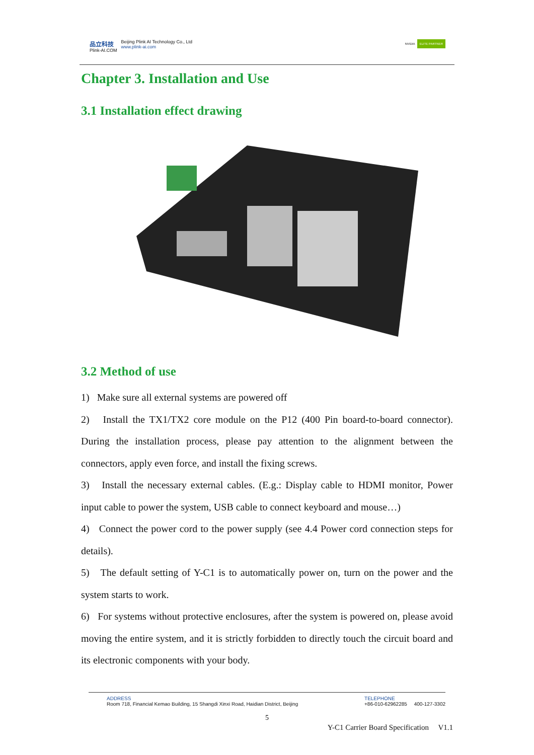品立科技
Plink-AI.COM
Beijing Plink AI Technology Co., Ltd
www.plink-ai.com
NVIDIA ELITE PARTNER
Chapter 3. Installation and Use
3.1 Installation effect drawing
3.2 Method of use
1) Make sure all external systems are powered off
2) Install the TX1/TX2 core module on the P12 (400 Pin board-to-board connector). During the installation process, please pay attention to the alignment between the connectors, apply even force, and install the fixing screws.
3) Install the necessary external cables. (E.g.: Display cable to HDMI monitor, Power input cable to power the system, USB cable to connect keyboard and mouse…)
4) Connect the power cord to the power supply (see 4.4 Power cord connection steps for details).
5) The default setting of Y-C1 is to automatically power on, turn on the power and the system starts to work.
6) For systems without protective enclosures, after the system is powered on, please avoid moving the entire system, and it is strictly forbidden to directly touch the circuit board and its electronic components with your body.
ADDRESS
Room 718, Financial Kemao Building, 15 Shangdi Xinxi Road, Haidian District, Beijing
TELEPHONE
+86-010-62962285 400-127-3302
5
Y-C1 Carrier Board Specification V1.1